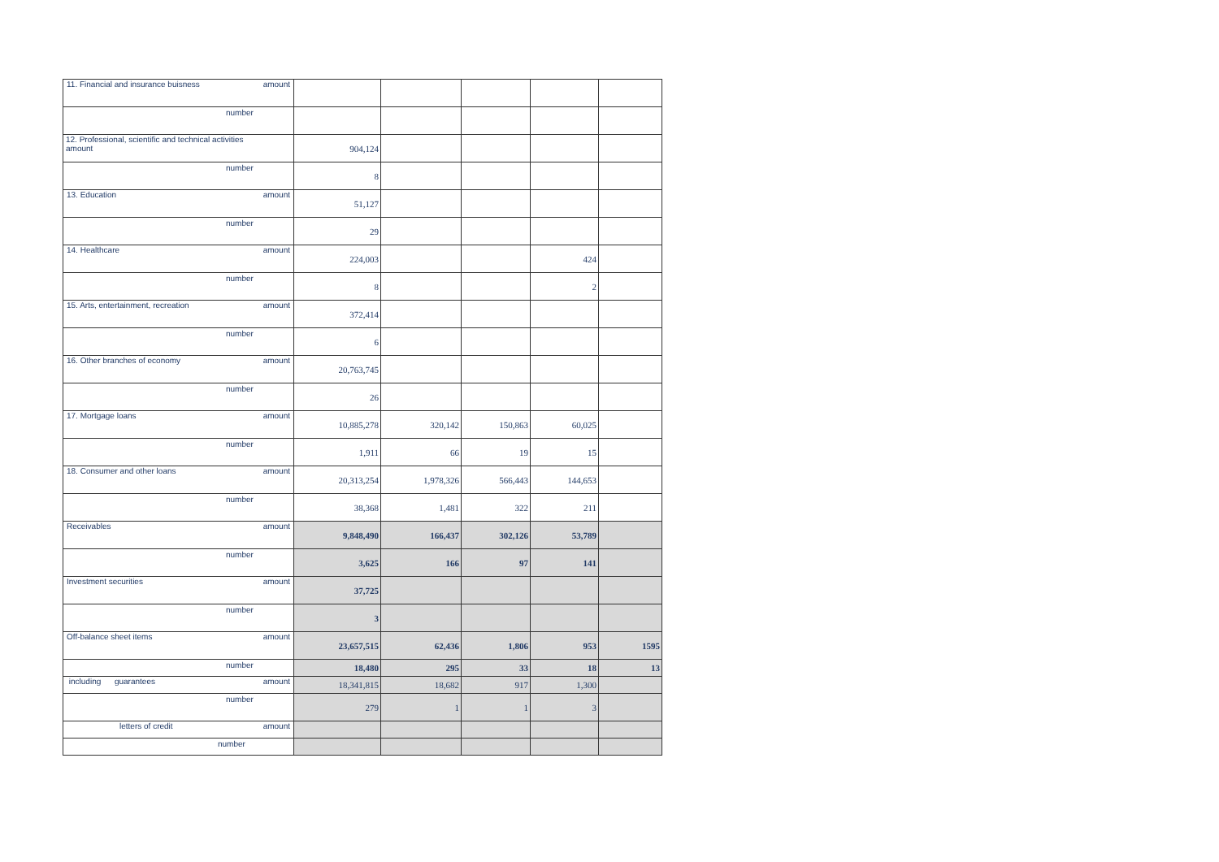| 11. Financial and insurance buisness amount | | | | | |
| number | | | | | |
| 12. Professional, scientific and technical activities amount | 904,124 | | | | |
| number | 8 | | | | |
| 13. Education amount | 51,127 | | | | |
| number | 29 | | | | |
| 14. Healthcare amount | 224,003 | | | 424 | |
| number | 8 | | | 2 | |
| 15. Arts, entertainment, recreation amount | 372,414 | | | | |
| number | 6 | | | | |
| 16. Other branches of economy amount | 20,763,745 | | | | |
| number | 26 | | | | |
| 17. Mortgage loans amount | 10,885,278 | 320,142 | 150,863 | 60,025 | |
| number | 1,911 | 66 | 19 | 15 | |
| 18. Consumer and other loans amount | 20,313,254 | 1,978,326 | 566,443 | 144,653 | |
| number | 38,368 | 1,481 | 322 | 211 | |
| Receivables amount | 9,848,490 | 166,437 | 302,126 | 53,789 | |
| number | 3,625 | 166 | 97 | 141 | |
| Investment securities amount | 37,725 | | | | |
| number | 3 | | | | |
| Off-balance sheet items amount | 23,657,515 | 62,436 | 1,806 | 953 | 1595 |
| number | 18,480 | 295 | 33 | 18 | 13 |
| including guarantees amount | 18,341,815 | 18,682 | 917 | 1,300 | |
| number | 279 | 1 | 1 | 3 | |
| letters of credit amount | | | | | |
| number | | | | | |